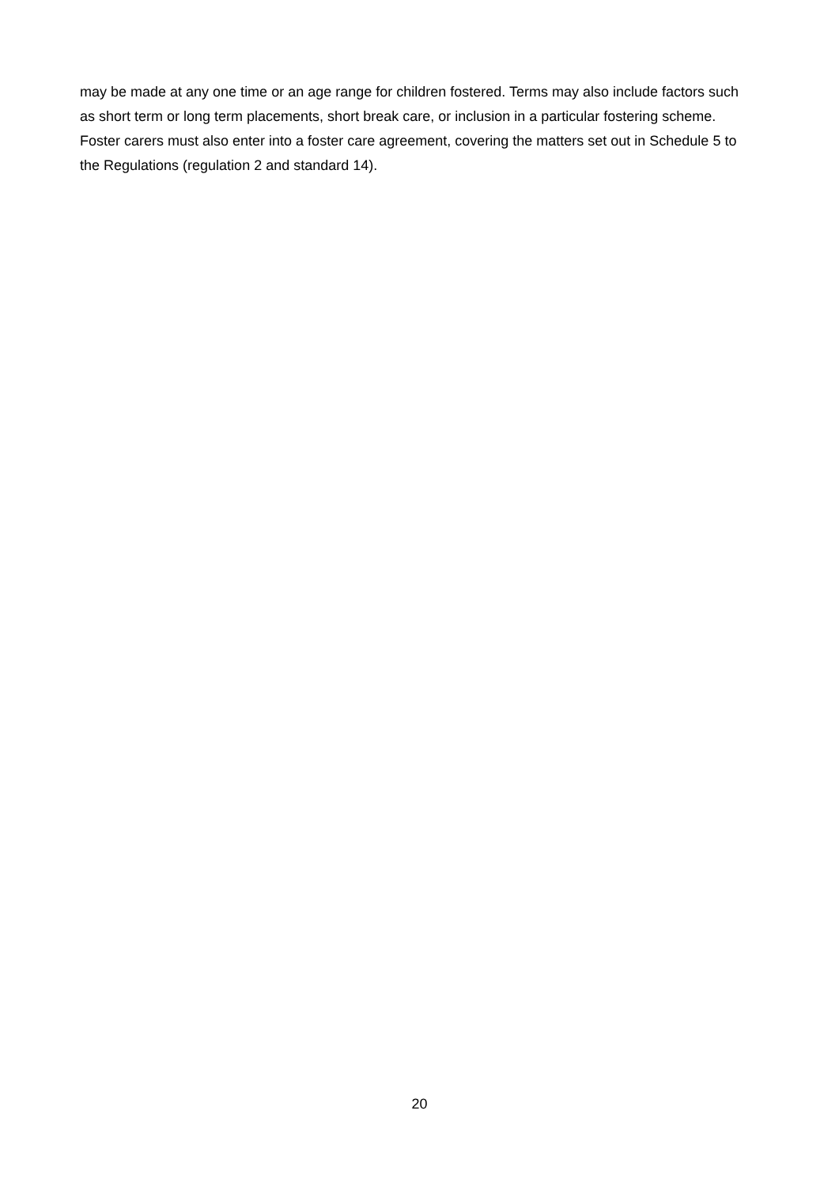may be made at any one time or an age range for children fostered. Terms may also include factors such as short term or long term placements, short break care, or inclusion in a particular fostering scheme. Foster carers must also enter into a foster care agreement, covering the matters set out in Schedule 5 to the Regulations (regulation 2 and standard 14).
20